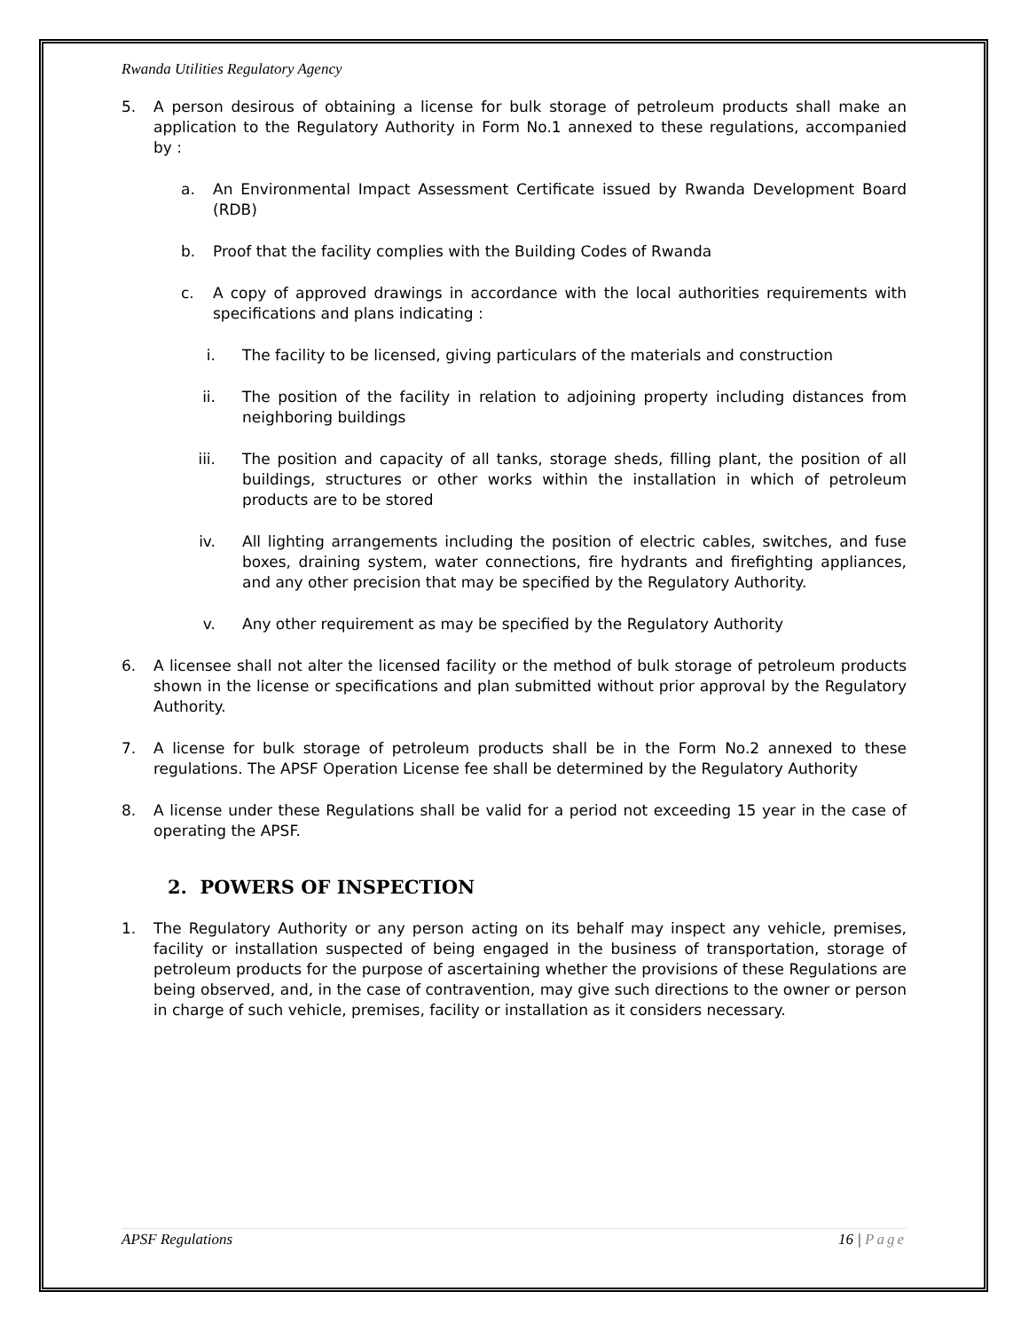Rwanda Utilities Regulatory Agency
5. A person desirous of obtaining a license for bulk storage of petroleum products shall make an application to the Regulatory Authority in Form No.1 annexed to these regulations, accompanied by :
a. An Environmental Impact Assessment Certificate issued by Rwanda Development Board (RDB)
b. Proof that the facility complies with the Building Codes of Rwanda
c. A copy of approved drawings in accordance with the local authorities requirements with specifications and plans indicating :
i. The facility to be licensed, giving particulars of the materials and construction
ii. The position of the facility in relation to adjoining property including distances from neighboring buildings
iii. The position and capacity of all tanks, storage sheds, filling plant, the position of all buildings, structures or other works within the installation in which of petroleum products are to be stored
iv. All lighting arrangements including the position of electric cables, switches, and fuse boxes, draining system, water connections, fire hydrants and firefighting appliances, and any other precision that may be specified by the Regulatory Authority.
v. Any other requirement as may be specified by the Regulatory Authority
6. A licensee shall not alter the licensed facility or the method of bulk storage of petroleum products shown in the license or specifications and plan submitted without prior approval by the Regulatory Authority.
7. A license for bulk storage of petroleum products shall be in the Form No.2 annexed to these regulations. The APSF Operation License fee shall be determined by the Regulatory Authority
8. A license under these Regulations shall be valid for a period not exceeding 15 year in the case of operating the APSF.
2. POWERS OF INSPECTION
1. The Regulatory Authority or any person acting on its behalf may inspect any vehicle, premises, facility or installation suspected of being engaged in the business of transportation, storage of petroleum products for the purpose of ascertaining whether the provisions of these Regulations are being observed, and, in the case of contravention, may give such directions to the owner or person in charge of such vehicle, premises, facility or installation as it considers necessary.
APSF Regulations 16 | Page